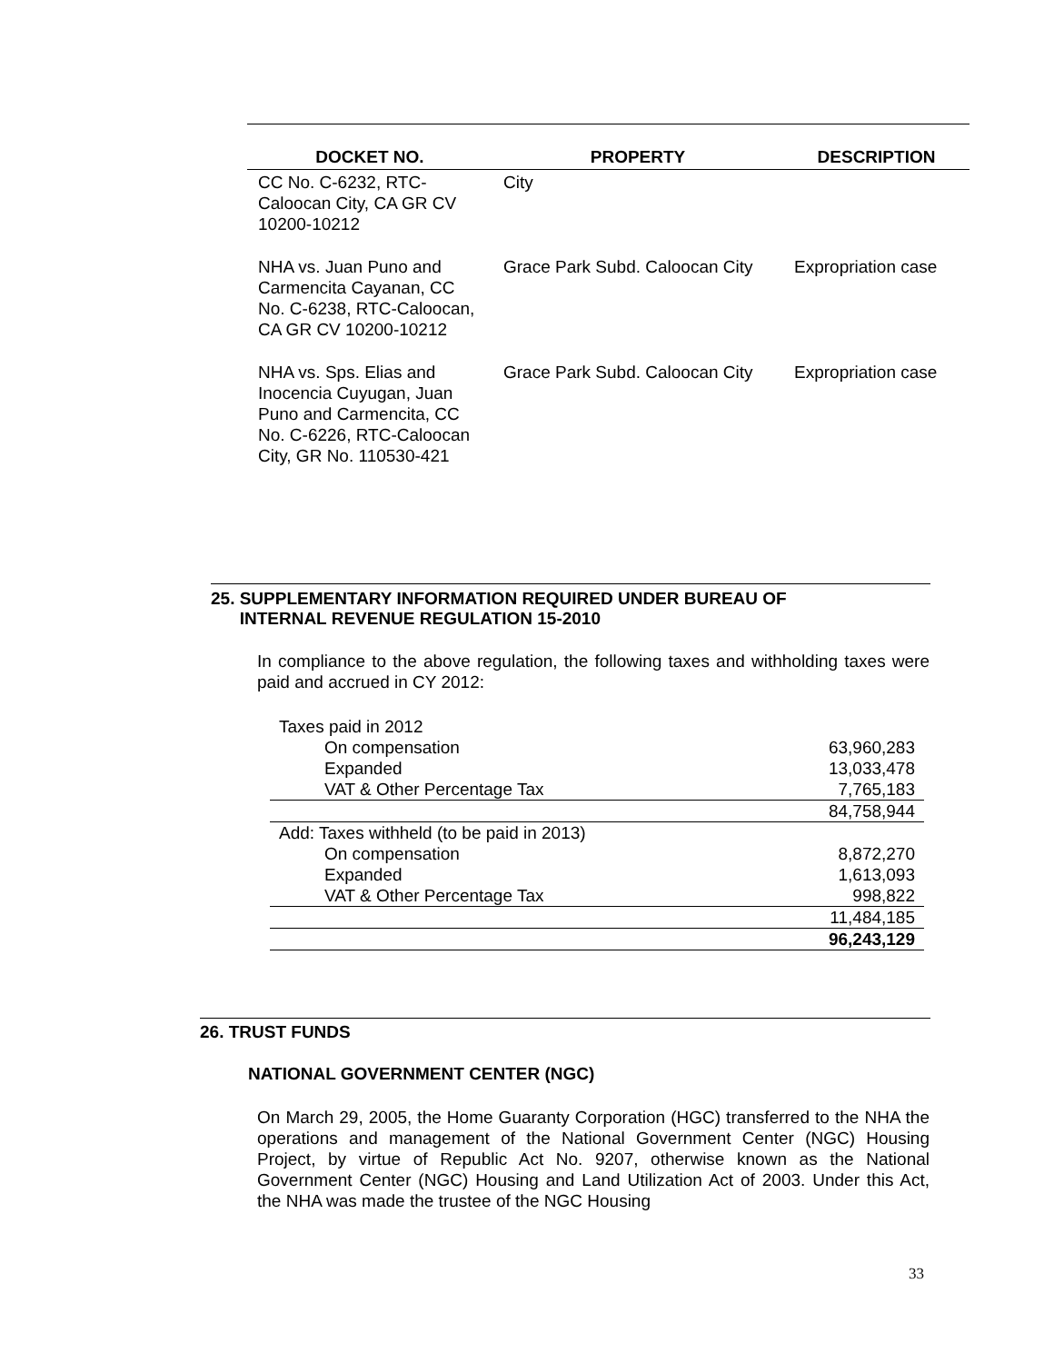| DOCKET NO. | PROPERTY | DESCRIPTION |
| --- | --- | --- |
| CC No. C-6232, RTC-Caloocan City, CA GR CV 10200-10212 | City | |
| NHA vs. Juan Puno and Carmencita Cayanan, CC No. C-6238, RTC-Caloocan, CA GR CV 10200-10212 | Grace Park Subd. Caloocan City | Expropriation case |
| NHA vs. Sps. Elias and Inocencia Cuyugan, Juan Puno and Carmencita, CC No. C-6226, RTC-Caloocan City, GR No. 110530-421 | Grace Park Subd. Caloocan City | Expropriation case |
25. SUPPLEMENTARY INFORMATION REQUIRED UNDER BUREAU OF
INTERNAL REVENUE REGULATION 15-2010
In compliance to the above regulation, the following taxes and withholding taxes were paid and accrued in CY 2012:
| Taxes paid in 2012 | |
| On compensation | 63,960,283 |
| Expanded | 13,033,478 |
| VAT & Other Percentage Tax | 7,765,183 |
| | 84,758,944 |
| Add: Taxes withheld (to be paid in 2013) | |
| On compensation | 8,872,270 |
| Expanded | 1,613,093 |
| VAT & Other Percentage Tax | 998,822 |
| | 11,484,185 |
| | 96,243,129 |
26. TRUST FUNDS
NATIONAL GOVERNMENT CENTER (NGC)
On March 29, 2005, the Home Guaranty Corporation (HGC) transferred to the NHA the operations and management of the National Government Center (NGC) Housing Project, by virtue of Republic Act No. 9207, otherwise known as the National Government Center (NGC) Housing and Land Utilization Act of 2003. Under this Act, the NHA was made the trustee of the NGC Housing
33